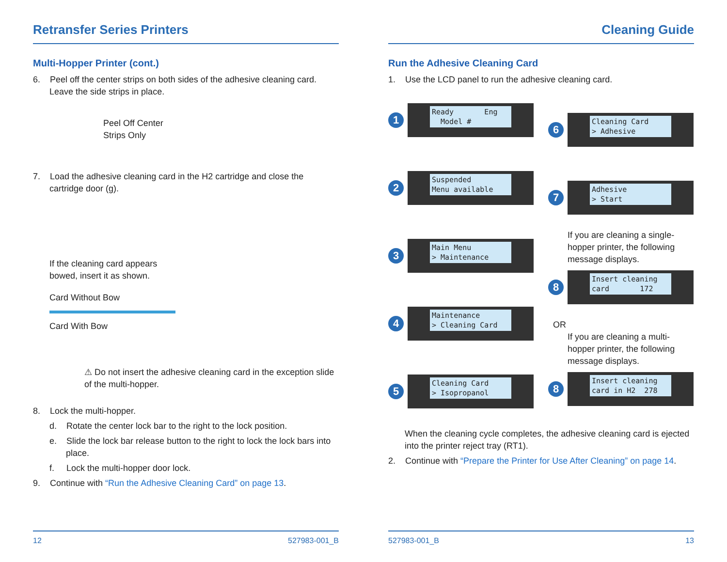Retransfer Series Printers
Multi-Hopper Printer (cont.)
6. Peel off the center strips on both sides of the adhesive cleaning card. Leave the side strips in place.
Peel Off Center
Strips Only
7. Load the adhesive cleaning card in the H2 cartridge and close the cartridge door (g).
If the cleaning card appears
bowed, insert it as shown.
Card Without Bow
Card With Bow
⚠ Do not insert the adhesive cleaning card in the exception slide of the multi-hopper.
8. Lock the multi-hopper.
d. Rotate the center lock bar to the right to the lock position.
e. Slide the lock bar release button to the right to lock the lock bars into place.
f. Lock the multi-hopper door lock.
9. Continue with “Run the Adhesive Cleaning Card” on page 13.
12 527983-001_B
Cleaning Guide
Run the Adhesive Cleaning Card
1. Use the LCD panel to run the adhesive cleaning card.
1
Ready Eng
Model #
2
Suspended
Menu available
3
Main Menu
> Maintenance
4
Maintenance
> Cleaning Card
5
Cleaning Card
> Isopropanol
6
Cleaning Card
> Adhesive
7
Adhesive
> Start
If you are cleaning a single-hopper printer, the following message displays.
8
Insert cleaning
card 172
OR
If you are cleaning a multi-hopper printer, the following message displays.
8
Insert cleaning
card in H2 278
When the cleaning cycle completes, the adhesive cleaning card is ejected into the printer reject tray (RT1).
2. Continue with “Prepare the Printer for Use After Cleaning” on page 14.
527983-001_B 13